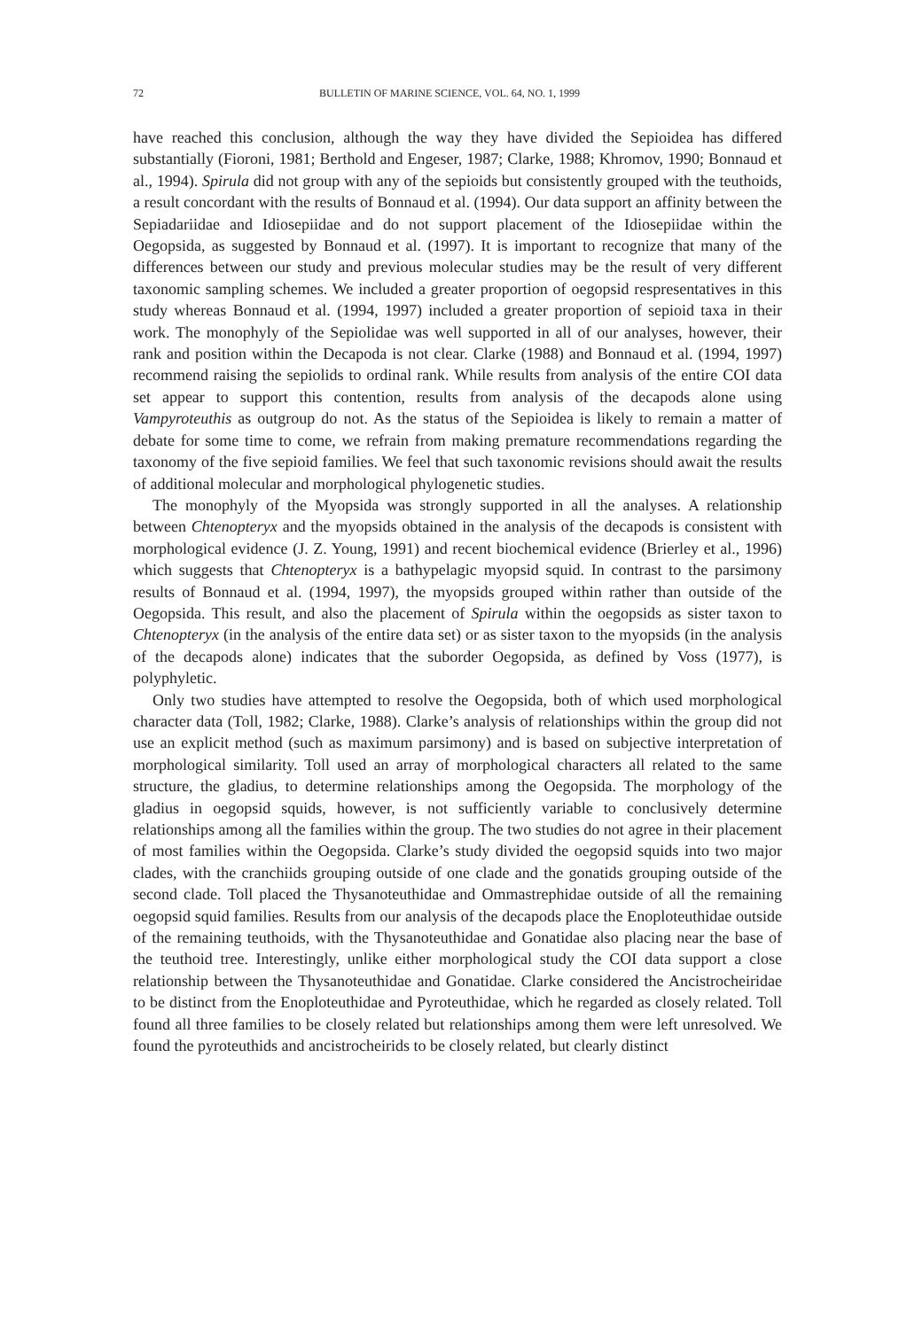72 BULLETIN OF MARINE SCIENCE, VOL. 64, NO. 1, 1999
have reached this conclusion, although the way they have divided the Sepioidea has differed substantially (Fioroni, 1981; Berthold and Engeser, 1987; Clarke, 1988; Khromov, 1990; Bonnaud et al., 1994). Spirula did not group with any of the sepioids but consistently grouped with the teuthoids, a result concordant with the results of Bonnaud et al. (1994). Our data support an affinity between the Sepiadariidae and Idiosepiidae and do not support placement of the Idiosepiidae within the Oegopsida, as suggested by Bonnaud et al. (1997). It is important to recognize that many of the differences between our study and previous molecular studies may be the result of very different taxonomic sampling schemes. We included a greater proportion of oegopsid respresentatives in this study whereas Bonnaud et al. (1994, 1997) included a greater proportion of sepioid taxa in their work. The monophyly of the Sepiolidae was well supported in all of our analyses, however, their rank and position within the Decapoda is not clear. Clarke (1988) and Bonnaud et al. (1994, 1997) recommend raising the sepiolids to ordinal rank. While results from analysis of the entire COI data set appear to support this contention, results from analysis of the decapods alone using Vampyroteuthis as outgroup do not. As the status of the Sepioidea is likely to remain a matter of debate for some time to come, we refrain from making premature recommendations regarding the taxonomy of the five sepioid families. We feel that such taxonomic revisions should await the results of additional molecular and morphological phylogenetic studies.
The monophyly of the Myopsida was strongly supported in all the analyses. A relationship between Chtenopteryx and the myopsids obtained in the analysis of the decapods is consistent with morphological evidence (J. Z. Young, 1991) and recent biochemical evidence (Brierley et al., 1996) which suggests that Chtenopteryx is a bathypelagic myopsid squid. In contrast to the parsimony results of Bonnaud et al. (1994, 1997), the myopsids grouped within rather than outside of the Oegopsida. This result, and also the placement of Spirula within the oegopsids as sister taxon to Chtenopteryx (in the analysis of the entire data set) or as sister taxon to the myopsids (in the analysis of the decapods alone) indicates that the suborder Oegopsida, as defined by Voss (1977), is polyphyletic.
Only two studies have attempted to resolve the Oegopsida, both of which used morphological character data (Toll, 1982; Clarke, 1988). Clarke’s analysis of relationships within the group did not use an explicit method (such as maximum parsimony) and is based on subjective interpretation of morphological similarity. Toll used an array of morphological characters all related to the same structure, the gladius, to determine relationships among the Oegopsida. The morphology of the gladius in oegopsid squids, however, is not sufficiently variable to conclusively determine relationships among all the families within the group. The two studies do not agree in their placement of most families within the Oegopsida. Clarke’s study divided the oegopsid squids into two major clades, with the cranchiids grouping outside of one clade and the gonatids grouping outside of the second clade. Toll placed the Thysanoteuthidae and Ommastrephidae outside of all the remaining oegopsid squid families. Results from our analysis of the decapods place the Enoploteuthidae outside of the remaining teuthoids, with the Thysanoteuthidae and Gonatidae also placing near the base of the teuthoid tree. Interestingly, unlike either morphological study the COI data support a close relationship between the Thysanoteuthidae and Gonatidae. Clarke considered the Ancistrocheiridae to be distinct from the Enoploteuthidae and Pyroteuthidae, which he regarded as closely related. Toll found all three families to be closely related but relationships among them were left unresolved. We found the pyroteuthids and ancistrocheirids to be closely related, but clearly distinct